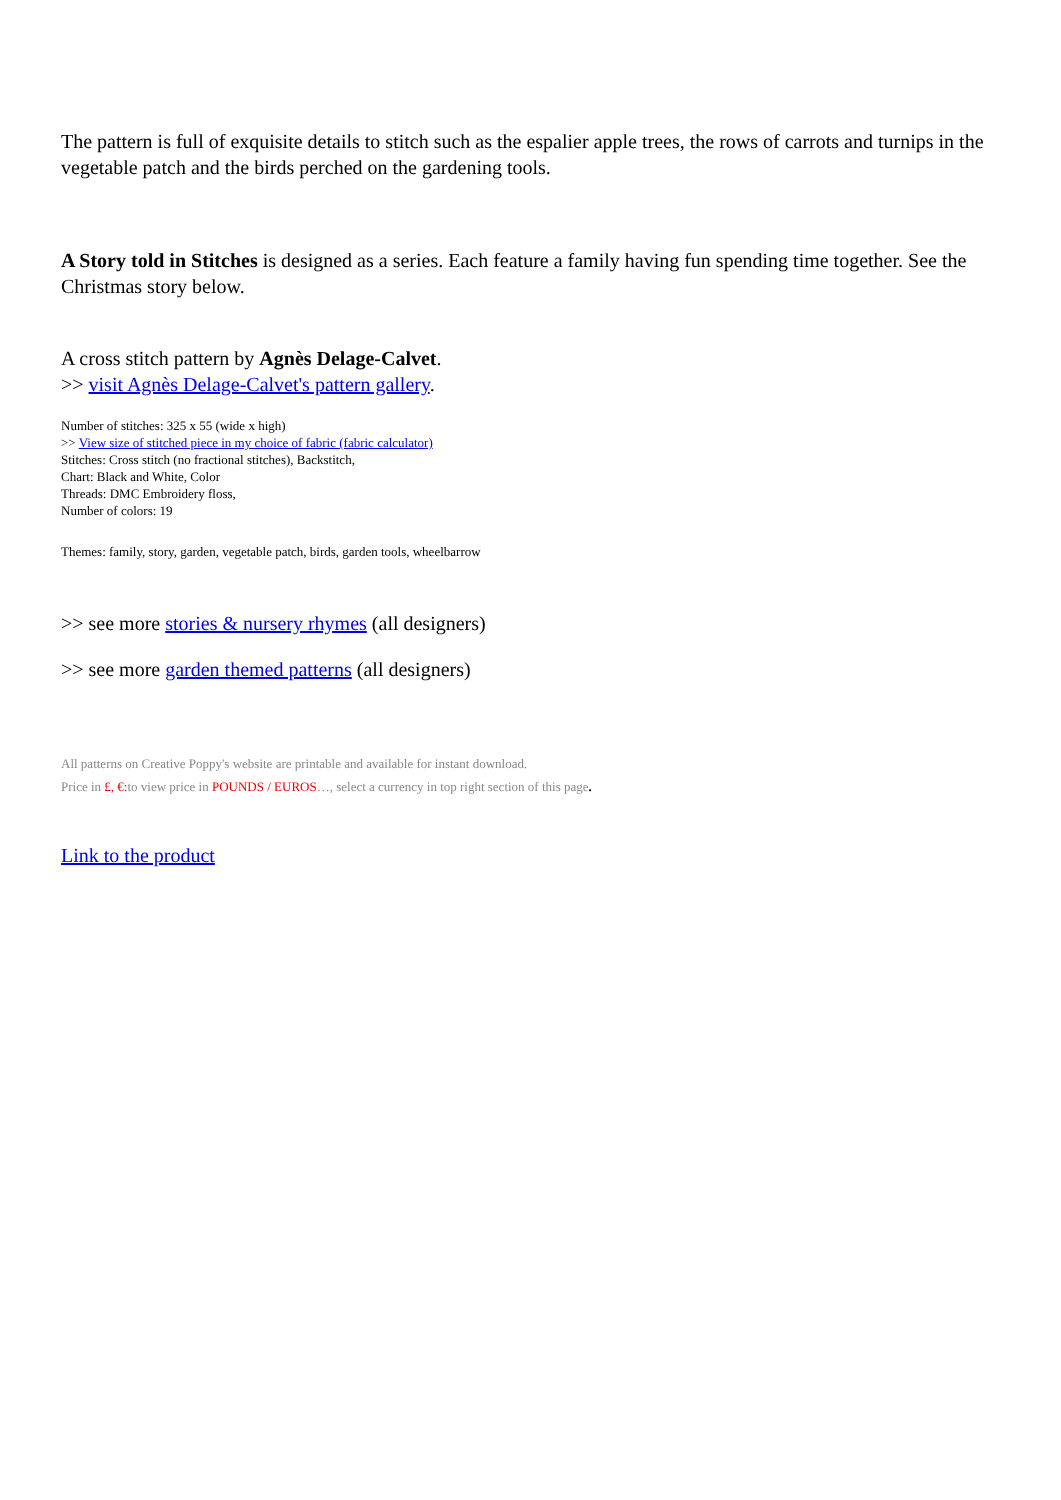The pattern is full of exquisite details to stitch such as the espalier apple trees, the rows of carrots and turnips in the vegetable patch and the birds perched on the gardening tools.
A Story told in Stitches is designed as a series. Each feature a family having fun spending time together. See the Christmas story below.
A cross stitch pattern by Agnès Delage-Calvet.
>> visit Agnès Delage-Calvet's pattern gallery.
Number of stitches: 325 x 55 (wide x high)
>> View size of stitched piece in my choice of fabric (fabric calculator)
Stitches: Cross stitch (no fractional stitches), Backstitch,
Chart: Black and White, Color
Threads: DMC Embroidery floss,
Number of colors: 19
Themes: family, story, garden, vegetable patch, birds, garden tools, wheelbarrow
>> see more stories & nursery rhymes (all designers)
>> see more garden themed patterns (all designers)
All patterns on Creative Poppy's website are printable and available for instant download.
Price in £, €: to view price in POUNDS / EUROS…, select a currency in top right section of this page.
Link to the product